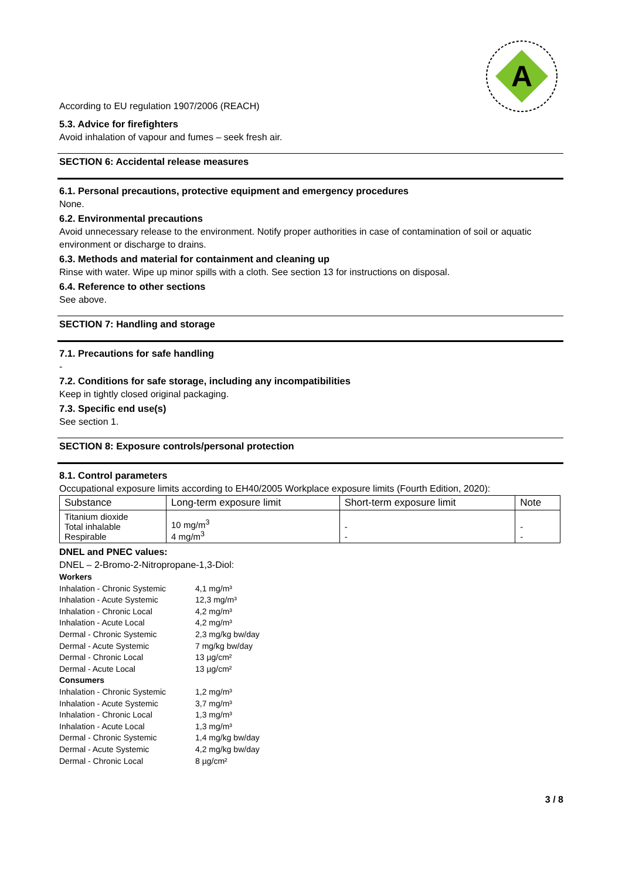A
According to EU regulation 1907/2006 (REACH)
5.3. Advice for firefighters
Avoid inhalation of vapour and fumes – seek fresh air.
SECTION 6: Accidental release measures
6.1. Personal precautions, protective equipment and emergency procedures
None.
6.2. Environmental precautions
Avoid unnecessary release to the environment. Notify proper authorities in case of contamination of soil or aquatic environment or discharge to drains.
6.3. Methods and material for containment and cleaning up
Rinse with water. Wipe up minor spills with a cloth. See section 13 for instructions on disposal.
6.4. Reference to other sections
See above.
SECTION 7: Handling and storage
7.1. Precautions for safe handling
-
7.2. Conditions for safe storage, including any incompatibilities
Keep in tightly closed original packaging.
7.3. Specific end use(s)
See section 1.
SECTION 8: Exposure controls/personal protection
8.1. Control parameters
Occupational exposure limits according to EH40/2005 Workplace exposure limits (Fourth Edition, 2020):
| Substance | Long-term exposure limit | Short-term exposure limit | Note |
| --- | --- | --- | --- |
| Titanium dioxide Total inhalable Respirable | 10 mg/m<sup>3</sup> 4 mg/m<sup>3</sup> | - - | - - |
DNEL and PNEC values:
DNEL – 2-Bromo-2-Nitropropane-1,3-Diol:
| Workers | |
| Inhalation - Chronic Systemic | 4,1 mg/m³ |
| Inhalation - Acute Systemic | 12,3 mg/m³ |
| Inhalation - Chronic Local | 4,2 mg/m³ |
| Inhalation - Acute Local | 4,2 mg/m³ |
| Dermal - Chronic Systemic | 2,3 mg/kg bw/day |
| Dermal - Acute Systemic | 7 mg/kg bw/day |
| Dermal - Chronic Local | 13 µg/cm² |
| Dermal - Acute Local | 13 µg/cm² |
| Consumers | |
| Inhalation - Chronic Systemic | 1,2 mg/m³ |
| Inhalation - Acute Systemic | 3,7 mg/m³ |
| Inhalation - Chronic Local | 1,3 mg/m³ |
| Inhalation - Acute Local | 1,3 mg/m³ |
| Dermal - Chronic Systemic | 1,4 mg/kg bw/day |
| Dermal - Acute Systemic | 4,2 mg/kg bw/day |
| Dermal - Chronic Local | 8 µg/cm² |
3 / 8